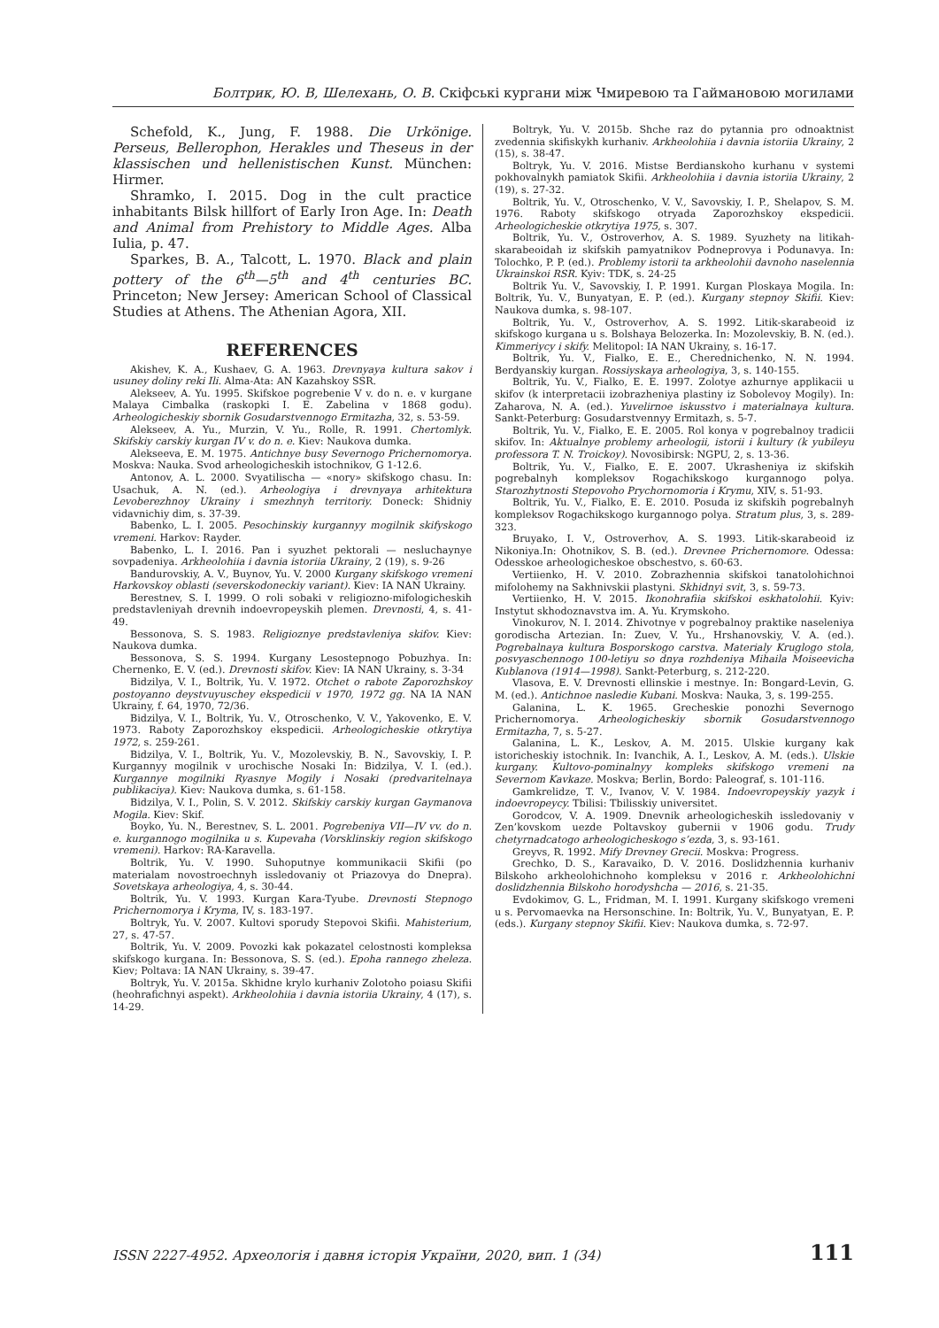Болтрик, Ю. В, Шелехань, О. В. Скіфські кургани між Чмиревою та Гаймановою могилами
Schefold, K., Jung, F. 1988. Die Urkönige. Perseus, Bellerophon, Herakles und Theseus in der klassischen und hellenistischen Kunst. München: Hirmer.
Shramko, I. 2015. Dog in the cult practice inhabitants Bilsk hillfort of Early Iron Age. In: Death and Animal from Prehistory to Middle Ages. Alba Iulia, p. 47.
Sparkes, B. A., Talcott, L. 1970. Black and plain pottery of the 6<sup>th</sup>—5<sup>th</sup> and 4<sup>th</sup> centuries BC. Princeton; New Jersey: American School of Classical Studies at Athens. The Athenian Agora, XII.
REFERENCES
Akishev, K. A., Kushaev, G. A. 1963. Drevnyaya kultura sakov i usuney doliny reki Ili. Alma-Ata: AN Kazahskoy SSR.
Alekseev, A. Yu. 1995. Skifskoe pogrebenie V v. do n. e. v kurgane Malaya Cimbalka (raskopki I. E. Zabelina v 1868 godu). Arheologicheskiy sbornik Gosudarstvennogo Ermitazha, 32, s. 53-59.
Alekseev, A. Yu., Murzin, V. Yu., Rolle, R. 1991. Chertomlyk. Skifskiy carskiy kurgan IV v. do n. e. Kiev: Naukova dumka.
Alekseeva, E. M. 1975. Antichnye busy Severnogo Prichernomorya. Moskva: Nauka. Svod arheologicheskih istochnikov, G 1-12.6.
Antonov, A. L. 2000. Svyatilischa — «nory» skifskogo chasu. In: Usachuk, A. N. (ed.). Arheologiya i drevnyaya arhitektura Levoberezhnoy Ukrainy i smezhnyh territoriy. Doneck: Shidniy vidavnichiy dim, s. 37-39.
Babenko, L. I. 2005. Pesochinskiy kurgannyy mogilnik skifyskogo vremeni. Harkov: Rayder.
Babenko, L. I. 2016. Pan i syuzhet pektorali — nesluchaynye sovpadeniya. Arkheolohiia i davnia istoriia Ukrainy, 2 (19), s. 9-26
Bandurovskiy, A. V., Buynov, Yu. V. 2000 Kurgany skifskogo vremeni Harkovskoy oblasti (severskodoneckiy variant). Kiev: IA NAN Ukrainy.
Berestnev, S. I. 1999. O roli sobaki v religiozno-mifologicheskih predstavleniyah drevnih indoevropeyskih plemen. Drevnosti, 4, s. 41-49.
Bessonova, S. S. 1983. Religioznye predstavleniya skifov. Kiev: Naukova dumka.
Bessonova, S. S. 1994. Kurgany Lesostepnogo Pobuzhya. In: Chernenko, E. V. (ed.). Drevnosti skifov. Kiev: IA NAN Ukrainy, s. 3-34
Bidzilya, V. I., Boltrik, Yu. V. 1972. Otchet o rabote Zaporozhskoy postoyanno deystvuyuschey ekspedicii v 1970, 1972 gg. NA IA NAN Ukrainy, f. 64, 1970, 72/36.
Bidzilya, V. I., Boltrik, Yu. V., Otroschenko, V. V., Yakovenko, E. V. 1973. Raboty Zaporozhskoy ekspedicii. Arheologicheskie otkrytiya 1972, s. 259-261.
Bidzilya, V. I., Boltrik, Yu. V., Mozolevskiy, B. N., Savovskiy, I. P. Kurgannyy mogilnik v urochische Nosaki In: Bidzilya, V. I. (ed.). Kurgannye mogilniki Ryasnye Mogily i Nosaki (predvaritelnaya publikaciya). Kiev: Naukova dumka, s. 61-158.
Bidzilya, V. I., Polin, S. V. 2012. Skifskiy carskiy kurgan Gaymanova Mogila. Kiev: Skif.
Boyko, Yu. N., Berestnev, S. L. 2001. Pogrebeniya VII—IV vv. do n. e. kurgannogo mogilnika u s. Kupevaha (Vorsklinskiy region skifskogo vremeni). Harkov: RA-Karavella.
Boltrik, Yu. V. 1990. Suhoputnye kommunikacii Skifii (po materialam novostroechnyh issledovaniy ot Priazovya do Dnepra). Sovetskaya arheologiya, 4, s. 30-44.
Boltrik, Yu. V. 1993. Kurgan Kara-Tyube. Drevnosti Stepnogo Prichernomorya i Kryma, IV, s. 183-197.
Boltryk, Yu. V. 2007. Kultovi sporudy Stepovoi Skifii. Mahisterium, 27, s. 47-57.
Boltrik, Yu. V. 2009. Povozki kak pokazatel celostnosti kompleksa skifskogo kurgana. In: Bessonova, S. S. (ed.). Epoha rannego zheleza. Kiev; Poltava: IA NAN Ukrainy, s. 39-47.
Boltryk, Yu. V. 2015a. Skhidne krylo kurhaniv Zolotoho poiasu Skifii (heohrafichnyi aspekt). Arkheolohiia i davnia istoriia Ukrainy, 4 (17), s. 14-29.
Boltryk, Yu. V. 2015b. Shche raz do pytannia pro odnoaktnist zvedennia skifiskykh kurhaniv. Arkheolohiia i davnia istoriia Ukrainy, 2 (15), s. 38-47.
Boltryk, Yu. V. 2016. Mistse Berdianskoho kurhanu v systemi pokhovalnykh pamiatok Skifii. Arkheolohiia i davnia istoriia Ukrainy, 2 (19), s. 27-32.
Boltrik, Yu. V., Otroschenko, V. V., Savovskiy, I. P., Shelapov, S. M. 1976. Raboty skifskogo otryada Zaporozhskoy ekspedicii. Arheologicheskie otkrytiya 1975, s. 307.
Boltrik, Yu. V., Ostroverhov, A. S. 1989. Syuzhety na litikah-skarabeoidah iz skifskih pamyatnikov Podneprovya i Podunavya. In: Tolochko, P. P. (ed.). Problemy istorii ta arkheolohii davnoho naselennia Ukrainskoi RSR. Kyiv: TDK, s. 24-25
Boltrik Yu. V., Savovskiy, I. P. 1991. Kurgan Ploskaya Mogila. In: Boltrik, Yu. V., Bunyatyan, E. P. (ed.). Kurgany stepnoy Skifii. Kiev: Naukova dumka, s. 98-107.
Boltrik, Yu. V., Ostroverhov, A. S. 1992. Litik-skarabeoid iz skifskogo kurgana u s. Bolshaya Belozerka. In: Mozolevskiy, B. N. (ed.). Kimmeriycy i skify. Melitopol: IA NAN Ukrainy, s. 16-17.
Boltrik, Yu. V., Fialko, E. E., Cherednichenko, N. N. 1994. Berdyanskiy kurgan. Rossiyskaya arheologiya, 3, s. 140-155.
Boltrik, Yu. V., Fialko, E. E. 1997. Zolotye azhurnye applikacii u skifov (k interpretacii izobrazheniya plastiny iz Sobolevoy Mogily). In: Zaharova, N. A. (ed.). Yuvelirnoe iskusstvo i materialnaya kultura. Sankt-Peterburg: Gosudarstvennyy Ermitazh, s. 5-7.
Boltrik, Yu. V., Fialko, E. E. 2005. Rol konya v pogrebalnoy tradicii skifov. In: Aktualnye problemy arheologii, istorii i kultury (k yubileyu professora T. N. Troickoy). Novosibirsk: NGPU, 2, s. 13-36.
Boltrik, Yu. V., Fialko, E. E. 2007. Ukrasheniya iz skifskih pogrebalnyh kompleksov Rogachikskogo kurgannogo polya. Starozhytnosti Stepovoho Prychornomoria i Krymu, XIV, s. 51-93.
Boltrik, Yu. V., Fialko, E. E. 2010. Posuda iz skifskih pogrebalnyh kompleksov Rogachikskogo kurgannogo polya. Stratum plus, 3, s. 289-323.
Bruyako, I. V., Ostroverhov, A. S. 1993. Litik-skarabeoid iz Nikoniya.In: Ohotnikov, S. B. (ed.). Drevnee Prichernomore. Odessa: Odesskoe arheologicheskoe obschestvo, s. 60-63.
Vertiienko, H. V. 2010. Zobrazhennia skifskoi tanatolohichnoi mifolohemy na Sakhnivskii plastyni. Skhidnyi svit, 3, s. 59-73.
Vertiienko, H. V. 2015. Ikonohrafiia skifskoi eskhatolohii. Kyiv: Instytut skhodoznavstva im. A. Yu. Krymskoho.
Vinokurov, N. I. 2014. Zhivotnye v pogrebalnoy praktike naseleniya gorodischa Artezian. In: Zuev, V. Yu., Hrshanovskiy, V. A. (ed.). Pogrebalnaya kultura Bosporskogo carstva. Materialy Kruglogo stola, posvyaschennogo 100-letiyu so dnya rozhdeniya Mihaila Moiseevicha Kublanova (1914—1998). Sankt-Peterburg, s. 212-220.
Vlasova, E. V. Drevnosti ellinskie i mestnye. In: Bongard-Levin, G. M. (ed.). Antichnoe nasledie Kubani. Moskva: Nauka, 3, s. 199-255.
Galanina, L. K. 1965. Grecheskie ponozhi Severnogo Prichernomorya. Arheologicheskiy sbornik Gosudarstvennogo Ermitazha, 7, s. 5-27.
Galanina, L. K., Leskov, A. M. 2015. Ulskie kurgany kak istoricheskiy istochnik. In: Ivanchik, A. I., Leskov, A. M. (eds.). Ulskie kurgany. Kultovo-pominalnyy kompleks skifskogo vremeni na Severnom Kavkaze. Moskva; Berlin, Bordo: Paleograf, s. 101-116.
Gamkrelidze, T. V., Ivanov, V. V. 1984. Indoevropeyskiy yazyk i indoevropeycy. Tbilisi: Tbilisskiy universitet.
Gorodcov, V. A. 1909. Dnevnik arheologicheskih issledovaniy v Zen’kovskom uezde Poltavskoy gubernii v 1906 godu. Trudy chetyrnadcatogo arheologicheskogo s’ezda, 3, s. 93-161.
Greyvs, R. 1992. Mify Drevney Grecii. Moskva: Progress.
Grechko, D. S., Karavaiko, D. V. 2016. Doslidzhennia kurhaniv Bilskoho arkheolohichnoho kompleksu v 2016 r. Arkheolohichni doslidzhennia Bilskoho horodyshcha — 2016, s. 21-35.
Evdokimov, G. L., Fridman, M. I. 1991. Kurgany skifskogo vremeni u s. Pervomaevka na Hersonschine. In: Boltrik, Yu. V., Bunyatyan, E. P. (eds.). Kurgany stepnoy Skifii. Kiev: Naukova dumka, s. 72-97.
ISSN 2227-4952. Археологія і давня історія України, 2020, вип. 1 (34) 111